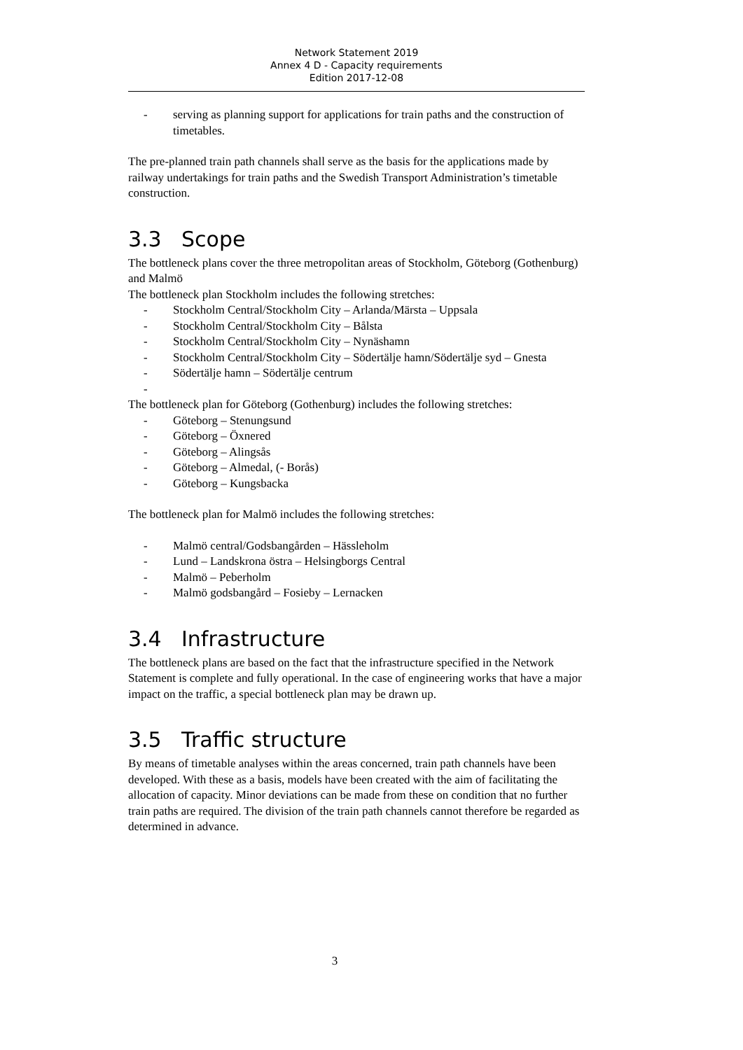Network Statement 2019
Annex 4 D - Capacity requirements
Edition 2017-12-08
- serving as planning support for applications for train paths and the construction of timetables.
The pre-planned train path channels shall serve as the basis for the applications made by railway undertakings for train paths and the Swedish Transport Administration’s timetable construction.
3.3 Scope
The bottleneck plans cover the three metropolitan areas of Stockholm, Göteborg (Gothenburg) and Malmö
The bottleneck plan Stockholm includes the following stretches:
- Stockholm Central/Stockholm City – Arlanda/Märsta – Uppsala
- Stockholm Central/Stockholm City – Bålsta
- Stockholm Central/Stockholm City – Nynäshamn
- Stockholm Central/Stockholm City – Södertälje hamn/Södertälje syd – Gnesta
- Södertälje hamn – Södertälje centrum
-
The bottleneck plan for Göteborg (Gothenburg) includes the following stretches:
- Göteborg – Stenungsund
- Göteborg – Öxnered
- Göteborg – Alingsås
- Göteborg – Almedal, (- Borås)
- Göteborg – Kungsbacka
The bottleneck plan for Malmö includes the following stretches:
- Malmö central/Godsbangården – Hässleholm
- Lund – Landskrona östra – Helsingborgs Central
- Malmö – Peberholm
- Malmö godsbangård – Fosieby – Lernacken
3.4 Infrastructure
The bottleneck plans are based on the fact that the infrastructure specified in the Network Statement is complete and fully operational. In the case of engineering works that have a major impact on the traffic, a special bottleneck plan may be drawn up.
3.5 Traffic structure
By means of timetable analyses within the areas concerned, train path channels have been developed. With these as a basis, models have been created with the aim of facilitating the allocation of capacity. Minor deviations can be made from these on condition that no further train paths are required. The division of the train path channels cannot therefore be regarded as determined in advance.
3